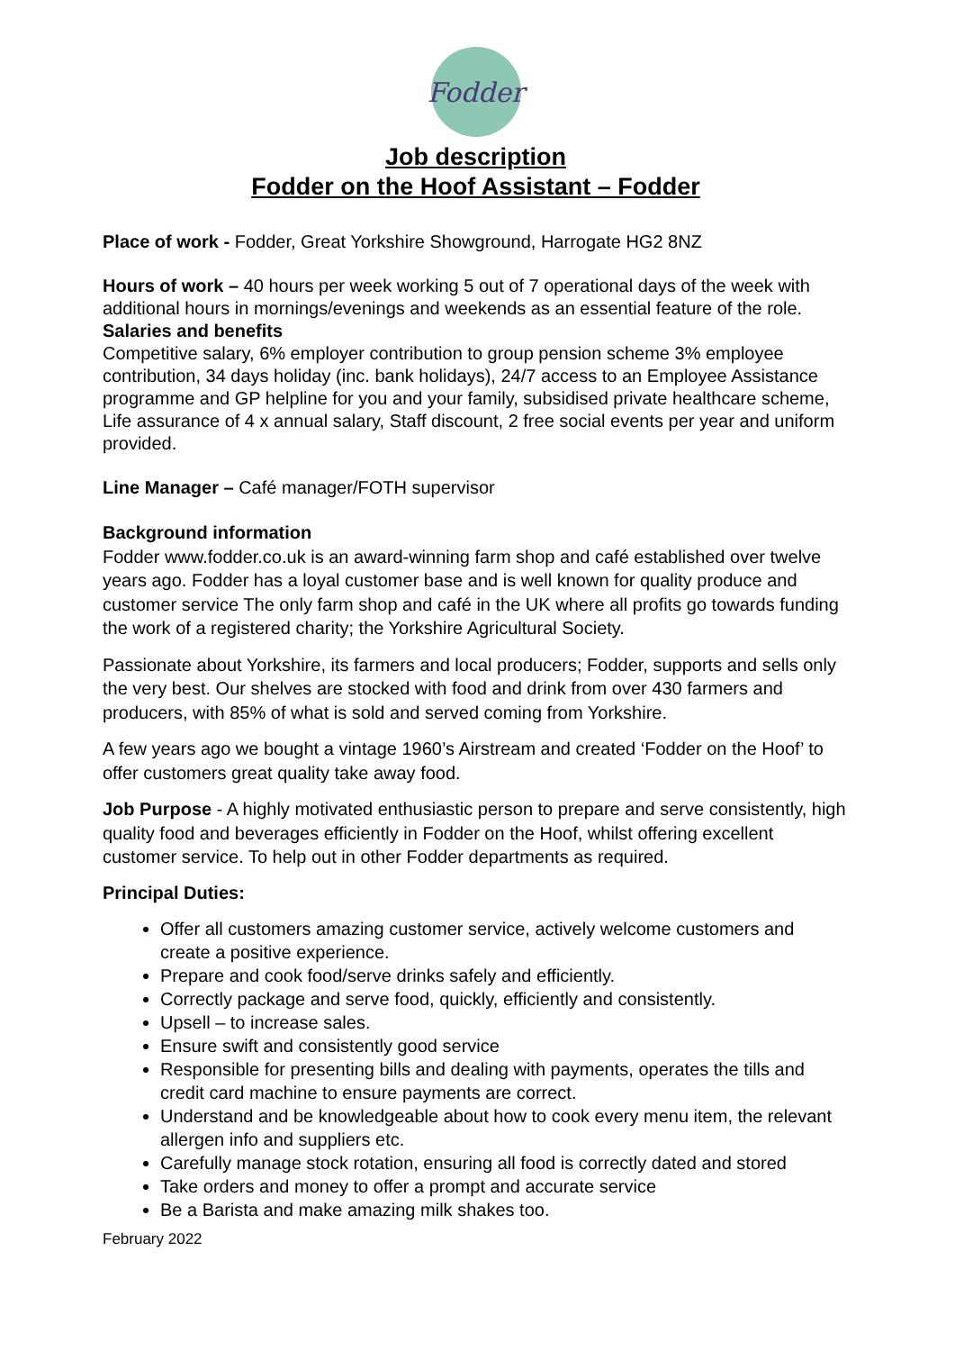Fodder
Job description
Fodder on the Hoof Assistant – Fodder
Place of work - Fodder, Great Yorkshire Showground, Harrogate HG2 8NZ
Hours of work – 40 hours per week working 5 out of 7 operational days of the week with additional hours in mornings/evenings and weekends as an essential feature of the role.
Salaries and benefits
Competitive salary, 6% employer contribution to group pension scheme 3% employee contribution, 34 days holiday (inc. bank holidays), 24/7 access to an Employee Assistance programme and GP helpline for you and your family, subsidised private healthcare scheme, Life assurance of 4 x annual salary, Staff discount, 2 free social events per year and uniform provided.
Line Manager – Café manager/FOTH supervisor
Background information
Fodder www.fodder.co.uk is an award-winning farm shop and café established over twelve years ago. Fodder has a loyal customer base and is well known for quality produce and customer service The only farm shop and café in the UK where all profits go towards funding the work of a registered charity; the Yorkshire Agricultural Society.
Passionate about Yorkshire, its farmers and local producers; Fodder, supports and sells only the very best. Our shelves are stocked with food and drink from over 430 farmers and producers, with 85% of what is sold and served coming from Yorkshire.
A few years ago we bought a vintage 1960’s Airstream and created ‘Fodder on the Hoof’ to offer customers great quality take away food.
Job Purpose - A highly motivated enthusiastic person to prepare and serve consistently, high quality food and beverages efficiently in Fodder on the Hoof, whilst offering excellent customer service. To help out in other Fodder departments as required.
Principal Duties:
Offer all customers amazing customer service, actively welcome customers and create a positive experience.
Prepare and cook food/serve drinks safely and efficiently.
Correctly package and serve food, quickly, efficiently and consistently.
Upsell – to increase sales.
Ensure swift and consistently good service
Responsible for presenting bills and dealing with payments, operates the tills and credit card machine to ensure payments are correct.
Understand and be knowledgeable about how to cook every menu item, the relevant allergen info and suppliers etc.
Carefully manage stock rotation, ensuring all food is correctly dated and stored
Take orders and money to offer a prompt and accurate service
Be a Barista and make amazing milk shakes too.
February 2022